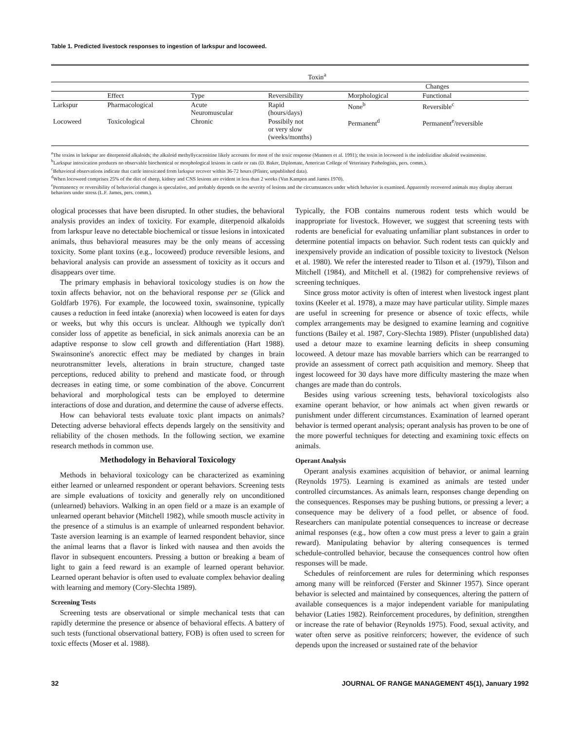Table 1. Predicted livestock responses to ingestion of larkspur and locoweed.
| | Toxin<sup>a</sup> | | | | |
| --- | --- | --- | --- | --- | --- |
| | | | | Changes | |
| | Effect | Type | Reversibility | Morphological | Functional |
| Larkspur | Pharmacological | Acute Neuromuscular | Rapid (hours/days) | None<sup>b</sup> | Reversible<sup>c</sup> |
| Locoweed | Toxicological | Chronic | Possibily not or very slow (weeks/months) | Permanent<sup>d</sup> | Permanent<sup>e</sup>/reversible |
<sup>a</sup> The toxins in larkspur are diterpenoid alkaloids; the alkaloid methyllycaconitine likely accounts for most of the toxic response (Manners et al. 1991); the toxin in locoweed is the indolizidine alkaloid swainsonine.
<sup>b</sup> Larkspur intoxication produces no observable biochemical or morphological lesions in cattle or rats (D. Baker, Diplomate, American College of Veterinary Pathologists, pers. comm.).
<sup>c</sup> Behavioral observations indicate that cattle intoxicated from larkspur recover within 36-72 hours (Pfister, unpublished data).
<sup>d</sup> When locoweed comprises 25% of the diet of sheep, kidney and CNS lesions are evident in less than 2 weeks (Van Kampen and James 1970).
<sup>e</sup> Permanency or reversibility of behaviorial changes is speculative, and probably depends on the severity of lesions and the circumstances under which behavior is examined. Apparently recovered animals may display aberrant behaviors under stress (L.F. James, pers. comm.).
ological processes that have been disrupted. In other studies, the behavioral analysis provides an index of toxicity. For example, diterpenoid alkaloids from larkspur leave no detectable biochemical or tissue lesions in intoxicated animals, thus behavioral measures may be the only means of accessing toxicity. Some plant toxins (e.g., locoweed) produce reversible lesions, and behavioral analysis can provide an assessment of toxicity as it occurs and disappears over time.
The primary emphasis in behavioral toxicology studies is on how the toxin affects behavior, not on the behavioral response per se (Glick and Goldfarb 1976). For example, the locoweed toxin, swainsonine, typically causes a reduction in feed intake (anorexia) when locoweed is eaten for days or weeks, but why this occurs is unclear. Although we typically don't consider loss of appetite as beneficial, in sick animals anorexia can be an adaptive response to slow cell growth and differentiation (Hart 1988). Swainsonine's anorectic effect may be mediated by changes in brain neurotransmitter levels, alterations in brain structure, changed taste perceptions, reduced ability to prehend and masticate food, or through decreases in eating time, or some combination of the above. Concurrent behavioral and morphological tests can be employed to determine interactions of dose and duration, and determine the cause of adverse effects.
How can behavioral tests evaluate toxic plant impacts on animals? Detecting adverse behavioral effects depends largely on the sensitivity and reliability of the chosen methods. In the following section, we examine research methods in common use.
Methodology in Behavioral Toxicology
Methods in behavioral toxicology can be characterized as examining either learned or unlearned respondent or operant behaviors. Screening tests are simple evaluations of toxicity and generally rely on unconditioned (unlearned) behaviors. Walking in an open field or a maze is an example of unlearned operant behavior (Mitchell 1982), while smooth muscle activity in the presence of a stimulus is an example of unlearned respondent behavior. Taste aversion learning is an example of learned respondent behavior, since the animal learns that a flavor is linked with nausea and then avoids the flavor in subsequent encounters. Pressing a button or breaking a beam of light to gain a feed reward is an example of learned operant behavior. Learned operant behavior is often used to evaluate complex behavior dealing with learning and memory (Cory-Slechta 1989).
Screening Tests
Screening tests are observational or simple mechanical tests that can rapidly determine the presence or absence of behavioral effects. A battery of such tests (functional observational battery, FOB) is often used to screen for toxic effects (Moser et al. 1988).
Typically, the FOB contains numerous rodent tests which would be inappropriate for livestock. However, we suggest that screening tests with rodents are beneficial for evaluating unfamiliar plant substances in order to determine potential impacts on behavior. Such rodent tests can quickly and inexpensively provide an indication of possible toxicity to livestock (Nelson et al. 1980). We refer the interested reader to Tilson et al. (1979), Tilson and Mitchell (1984), and Mitchell et al. (1982) for comprehensive reviews of screening techniques.
Since gross motor activity is often of interest when livestock ingest plant toxins (Keeler et al. 1978), a maze may have particular utility. Simple mazes are useful in screening for presence or absence of toxic effects, while complex arrangements may be designed to examine learning and cognitive functions (Bailey et al. 1987, Cory-Slechta 1989). Pfister (unpublished data) used a detour maze to examine learning deficits in sheep consuming locoweed. A detour maze has movable barriers which can be rearranged to provide an assessment of correct path acquisition and memory. Sheep that ingest locoweed for 30 days have more difficulty mastering the maze when changes are made than do controls.
Besides using various screening tests, behavioral toxicologists also examine operant behavior, or how animals act when given rewards or punishment under different circumstances. Examination of learned operant behavior is termed operant analysis; operant analysis has proven to be one of the more powerful techniques for detecting and examining toxic effects on animals.
Operant Analysis
Operant analysis examines acquisition of behavior, or animal learning (Reynolds 1975). Learning is examined as animals are tested under controlled circumstances. As animals learn, responses change depending on the consequences. Responses may be pushing buttons, or pressing a lever; a consequence may be delivery of a food pellet, or absence of food. Researchers can manipulate potential consequences to increase or decrease animal responses (e.g., how often a cow must press a lever to gain a grain reward). Manipulating behavior by altering consequences is termed schedule-controlled behavior, because the consequences control how often responses will be made.
Schedules of reinforcement are rules for determining which responses among many will be reinforced (Ferster and Skinner 1957). Since operant behavior is selected and maintained by consequences, altering the pattern of available consequences is a major independent variable for manipulating behavior (Laties 1982). Reinforcement procedures, by definition, strengthen or increase the rate of behavior (Reynolds 1975). Food, sexual activity, and water often serve as positive reinforcers; however, the evidence of such depends upon the increased or sustained rate of the behavior
32 JOURNAL OF RANGE MANAGEMENT 45(1), January 1992